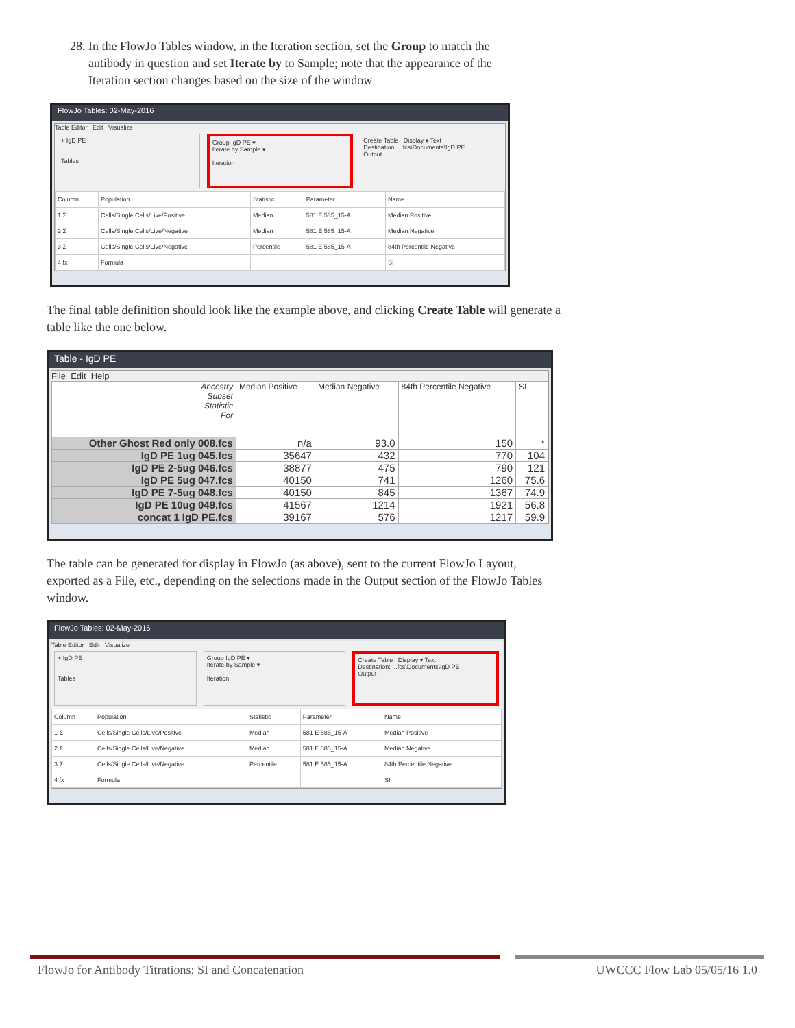28. In the FlowJo Tables window, in the Iteration section, set the Group to match the
antibody in question and set Iterate by to Sample; note that the appearance of the
Iteration section changes based on the size of the window
FlowJo Tables: 02-May-2016
Table Editor Edit Visualize
+ IgD PE
Tables
Group IgD PE ▾
Iterate by Sample ▾
Iteration
Create Table Display ▾ Text
Destination: ...fcs\Documents\IgD PE
Output
| Column | Population | Statistic | Parameter | Name |
| --- | --- | --- | --- | --- |
| 1 Σ | Cells/Single Cells/Live/Positive | Median | 581 E 585_15-A | Median Positive |
| 2 Σ | Cells/Single Cells/Live/Negative | Median | 581 E 585_15-A | Median Negative |
| 3 Σ | Cells/Single Cells/Live/Negative | Percentile | 581 E 585_15-A | 84th Percentile Negative |
| 4 fx | Formula | | | SI |
The final table definition should look like the example above, and clicking Create Table will generate a table like the one below.
Table - IgD PE
File Edit Help
| Ancestry Subset Statistic For | Median Positive | Median Negative | 84th Percentile Negative | SI |
| --- | --- | --- | --- | --- |
| Other Ghost Red only 008.fcs | n/a | 93.0 | 150 | * |
| IgD PE 1ug 045.fcs | 35647 | 432 | 770 | 104 |
| IgD PE 2-5ug 046.fcs | 38877 | 475 | 790 | 121 |
| IgD PE 5ug 047.fcs | 40150 | 741 | 1260 | 75.6 |
| IgD PE 7-5ug 048.fcs | 40150 | 845 | 1367 | 74.9 |
| IgD PE 10ug 049.fcs | 41567 | 1214 | 1921 | 56.8 |
| concat 1 IgD PE.fcs | 39167 | 576 | 1217 | 59.9 |
The table can be generated for display in FlowJo (as above), sent to the current FlowJo Layout, exported as a File, etc., depending on the selections made in the Output section of the FlowJo Tables window.
FlowJo Tables: 02-May-2016
Table Editor Edit Visualize
+ IgD PE
Tables
Group IgD PE ▾
Iterate by Sample ▾
Iteration
Create Table Display ▾ Text
Destination: ...fcs\Documents\IgD PE
Output
| Column | Population | Statistic | Parameter | Name |
| --- | --- | --- | --- | --- |
| 1 Σ | Cells/Single Cells/Live/Positive | Median | 581 E 585_15-A | Median Positive |
| 2 Σ | Cells/Single Cells/Live/Negative | Median | 581 E 585_15-A | Median Negative |
| 3 Σ | Cells/Single Cells/Live/Negative | Percentile | 581 E 585_15-A | 84th Percentile Negative |
| 4 fx | Formula | | | SI |
FlowJo for Antibody Titrations: SI and Concatenation UWCCC Flow Lab 05/05/16 1.0